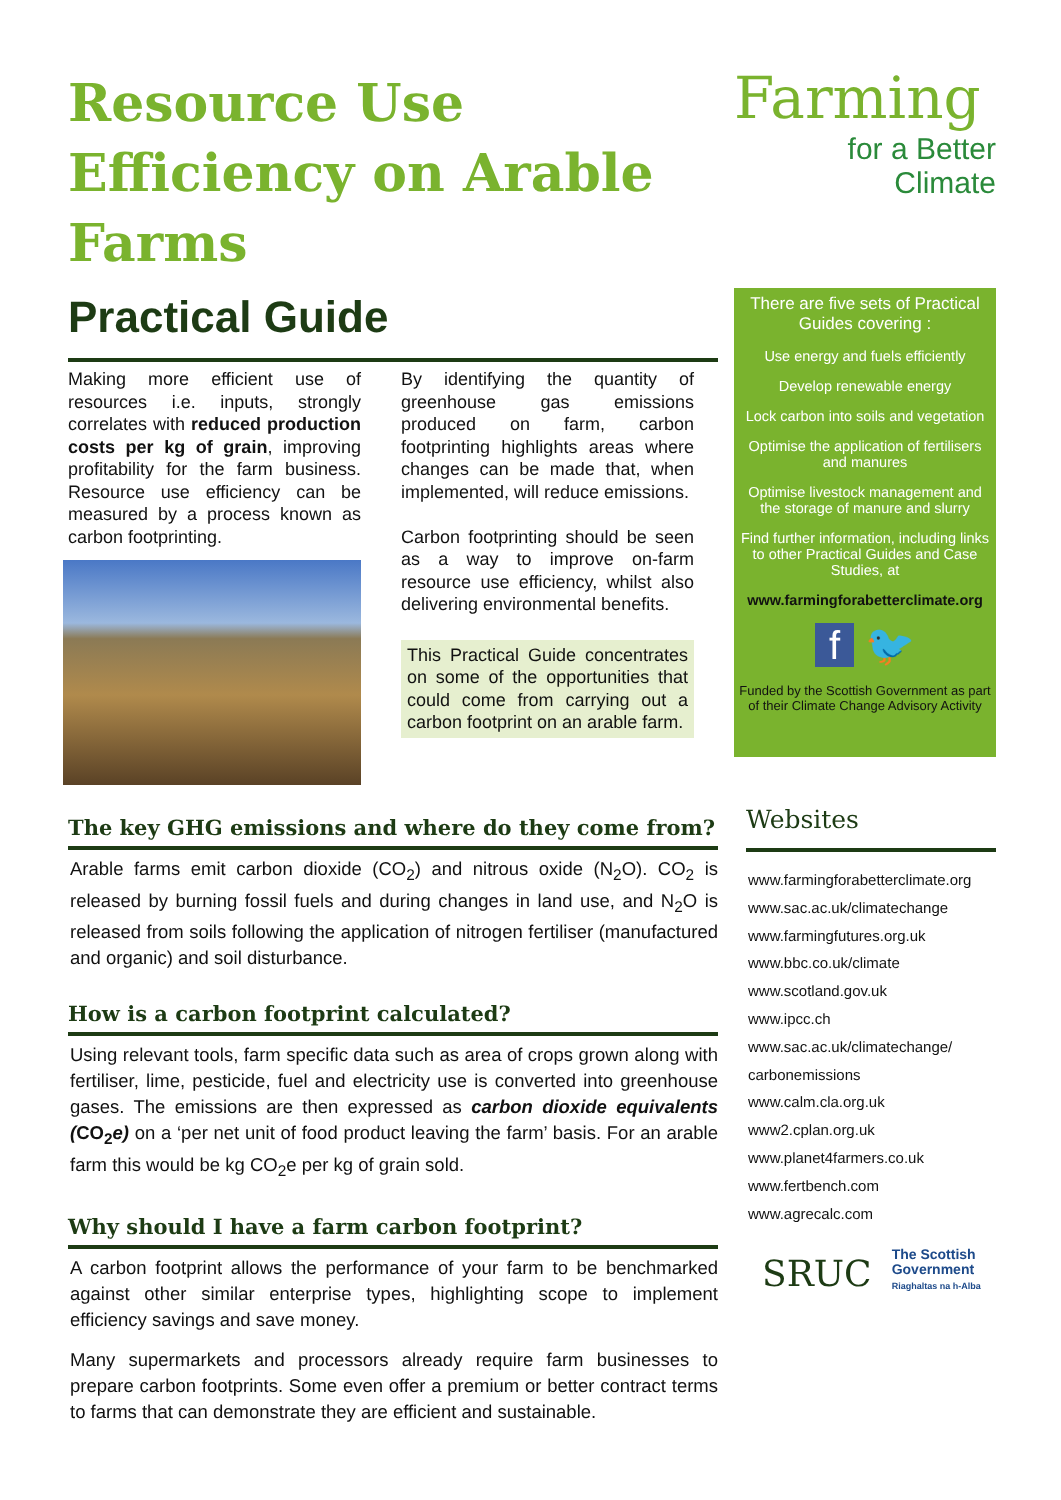Resource Use Efficiency on Arable Farms
Practical Guide
Making more efficient use of resources i.e. inputs, strongly correlates with reduced production costs per kg of grain, improving profitability for the farm business. Resource use efficiency can be measured by a process known as carbon footprinting.
By identifying the quantity of greenhouse gas emissions produced on farm, carbon footprinting highlights areas where changes can be made that, when implemented, will reduce emissions.
Carbon footprinting should be seen as a way to improve on-farm resource use efficiency, whilst also delivering environmental benefits.
This Practical Guide concentrates on some of the opportunities that could come from carrying out a carbon footprint on an arable farm.
The key GHG emissions and where do they come from?
Arable farms emit carbon dioxide (CO<sub>2</sub>) and nitrous oxide (N<sub>2</sub>O). CO<sub>2</sub> is released by burning fossil fuels and during changes in land use, and N<sub>2</sub>O is released from soils following the application of nitrogen fertiliser (manufactured and organic) and soil disturbance.
How is a carbon footprint calculated?
Using relevant tools, farm specific data such as area of crops grown along with fertiliser, lime, pesticide, fuel and electricity use is converted into greenhouse gases. The emissions are then expressed as carbon dioxide equivalents (CO<sub>2</sub>e) on a ‘per net unit of food product leaving the farm’ basis. For an arable farm this would be kg CO<sub>2</sub>e per kg of grain sold.
Why should I have a farm carbon footprint?
A carbon footprint allows the performance of your farm to be benchmarked against other similar enterprise types, highlighting scope to implement efficiency savings and save money.
Many supermarkets and processors already require farm businesses to prepare carbon footprints. Some even offer a premium or better contract terms to farms that can demonstrate they are efficient and sustainable.
Farming
for a Better
Climate
There are five sets of Practical Guides covering :
Use energy and fuels efficiently
Develop renewable energy
Lock carbon into soils and vegetation
Optimise the application of fertilisers and manures
Optimise livestock management and the storage of manure and slurry
Find further information, including links to other Practical Guides and Case Studies, at
www.farmingforabetterclimate.org
f 🐦
Funded by the Scottish Government as part of their Climate Change Advisory Activity
Websites
www.farmingforabetterclimate.org
www.sac.ac.uk/climatechange
www.farmingfutures.org.uk
www.bbc.co.uk/climate
www.scotland.gov.uk
www.ipcc.ch
www.sac.ac.uk/climatechange/
carbonemissions
www.calm.cla.org.uk
www2.cplan.org.uk
www.planet4farmers.co.uk
www.fertbench.com
www.agrecalc.com
SRUC
The Scottish
Government
Riaghaltas na h-Alba